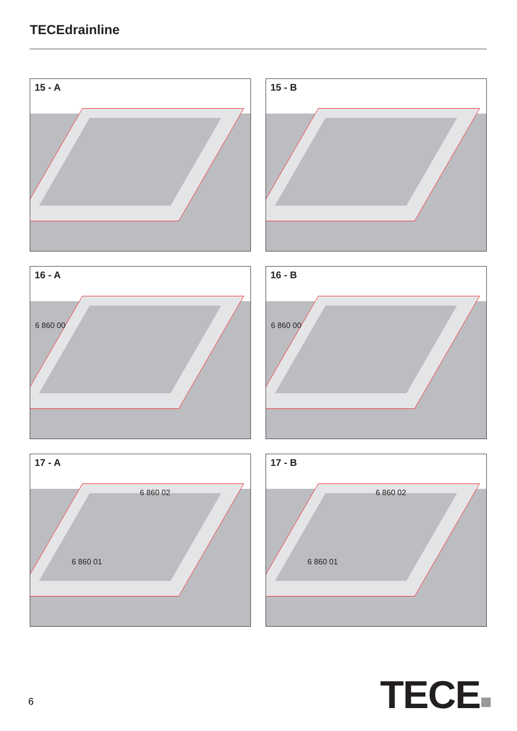TECEdrainline
15 - A
15 - B
16 - A
6 860 00
16 - B
6 860 00
17 - A
6 860 02
6 860 01
17 - B
6 860 02
6 860 01
6 TECE■